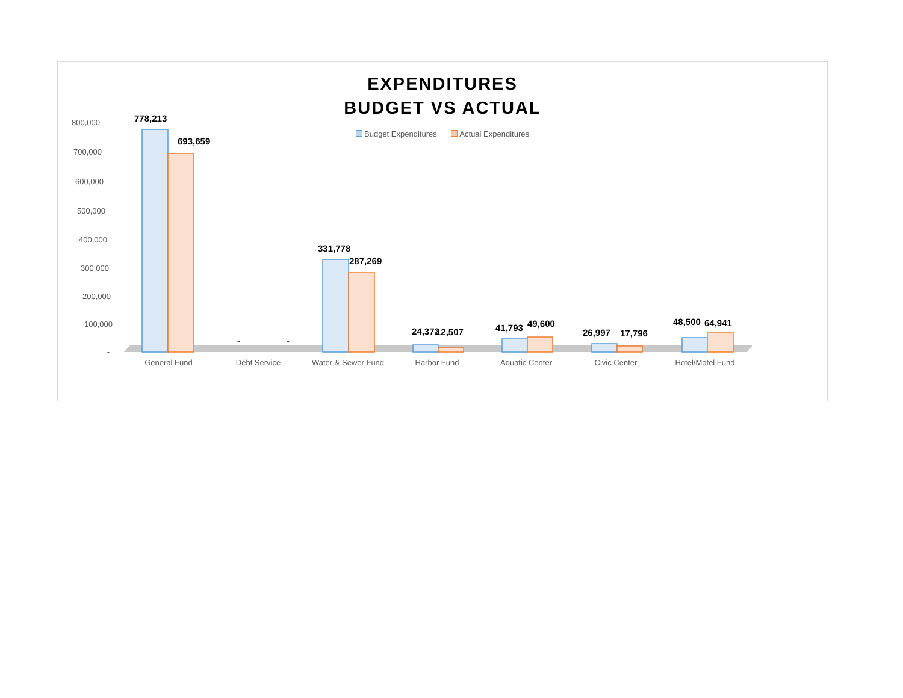EXPENDITURES
BUDGET VS ACTUAL
Budget Expenditures Actual Expenditures
800,000
700,000
600,000
500,000
400,000
300,000
200,000
100,000
-
778,213
693,659
-
-
331,778
287,269
24,372
12,507
41,793
49,600
26,997
17,796
48,500
64,941
General Fund
Debt Service
Water & Sewer Fund
Harbor Fund
Aquatic Center
Civic Center
Hotel/Motel Fund